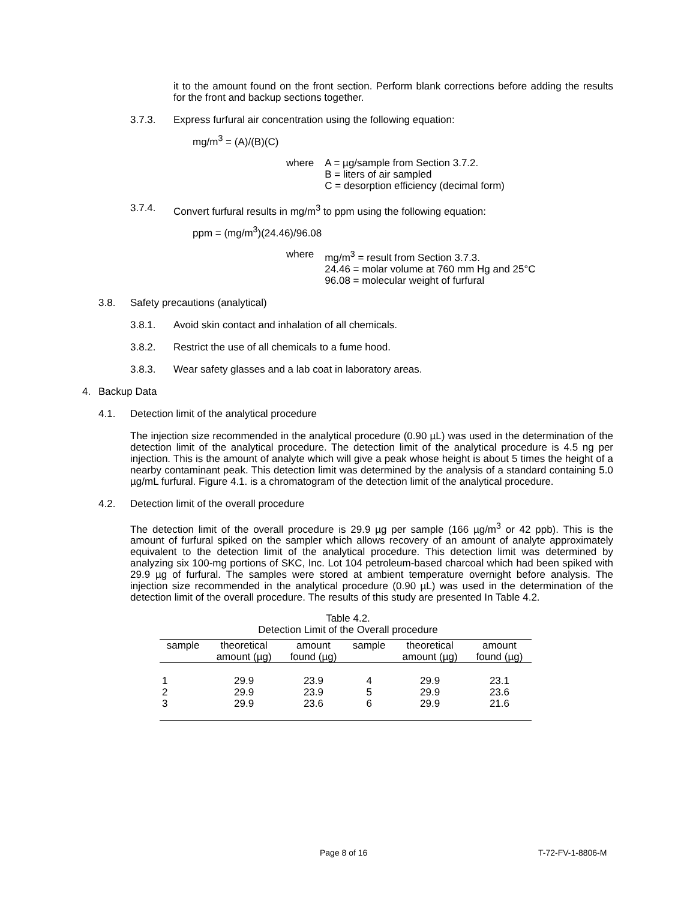it to the amount found on the front section. Perform blank corrections before adding the results for the front and backup sections together.
3.7.3. Express furfural air concentration using the following equation:
mg/m<sup>3</sup> = (A)/(B)(C)
where A = µg/sample from Section 3.7.2.
B = liters of air sampled
C = desorption efficiency (decimal form)
3.7.4. Convert furfural results in mg/m<sup>3</sup> to ppm using the following equation:
ppm = (mg/m<sup>3</sup>)(24.46)/96.08
where mg/m<sup>3</sup> = result from Section 3.7.3.
24.46 = molar volume at 760 mm Hg and 25°C
96.08 = molecular weight of furfural
3.8. Safety precautions (analytical)
3.8.1. Avoid skin contact and inhalation of all chemicals.
3.8.2. Restrict the use of all chemicals to a fume hood.
3.8.3. Wear safety glasses and a lab coat in laboratory areas.
4. Backup Data
4.1. Detection limit of the analytical procedure
The injection size recommended in the analytical procedure (0.90 µL) was used in the determination of the detection limit of the analytical procedure. The detection limit of the analytical procedure is 4.5 ng per injection. This is the amount of analyte which will give a peak whose height is about 5 times the height of a nearby contaminant peak. This detection limit was determined by the analysis of a standard containing 5.0 µg/mL furfural. Figure 4.1. is a chromatogram of the detection limit of the analytical procedure.
4.2. Detection limit of the overall procedure
The detection limit of the overall procedure is 29.9 µg per sample (166 µg/m<sup>3</sup> or 42 ppb). This is the amount of furfural spiked on the sampler which allows recovery of an amount of analyte approximately equivalent to the detection limit of the analytical procedure. This detection limit was determined by analyzing six 100-mg portions of SKC, Inc. Lot 104 petroleum-based charcoal which had been spiked with 29.9 µg of furfural. The samples were stored at ambient temperature overnight before analysis. The injection size recommended in the analytical procedure (0.90 µL) was used in the determination of the detection limit of the overall procedure. The results of this study are presented In Table 4.2.
Table 4.2.
Detection Limit of the Overall procedure
| sample | theoretical amount (µg) | amount found (µg) | sample | theoretical amount (µg) | amount found (µg) |
| --- | --- | --- | --- | --- | --- |
| 1 2 3 | 29.9 29.9 29.9 | 23.9 23.9 23.6 | 4 5 6 | 29.9 29.9 29.9 | 23.1 23.6 21.6 |
Page 8 of 16 T-72-FV-1-8806-M